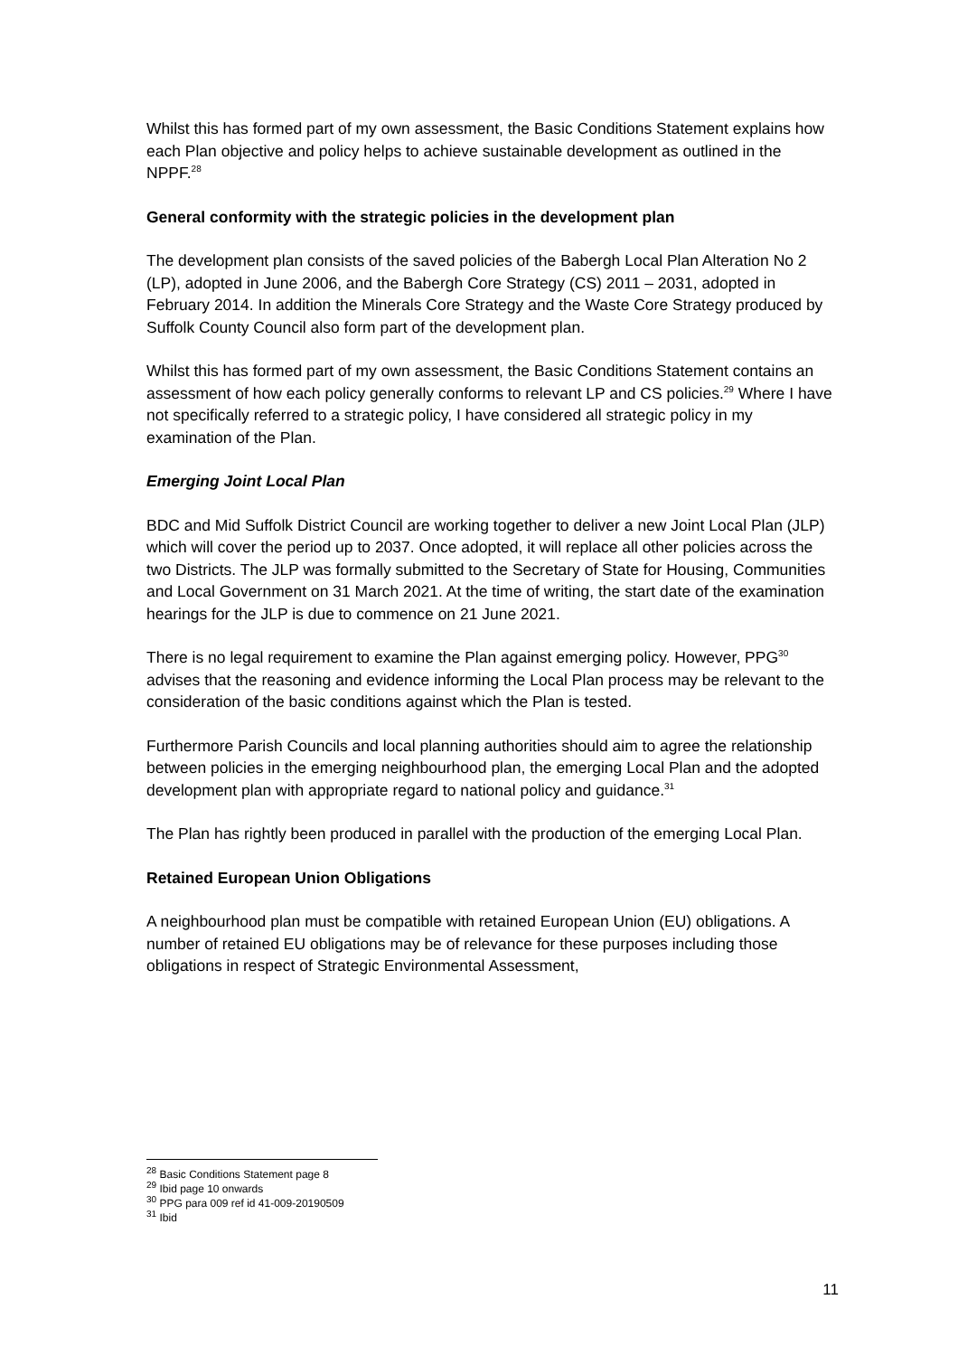Whilst this has formed part of my own assessment, the Basic Conditions Statement explains how each Plan objective and policy helps to achieve sustainable development as outlined in the NPPF.<sup>28</sup>
General conformity with the strategic policies in the development plan
The development plan consists of the saved policies of the Babergh Local Plan Alteration No 2 (LP), adopted in June 2006, and the Babergh Core Strategy (CS) 2011 – 2031, adopted in February 2014. In addition the Minerals Core Strategy and the Waste Core Strategy produced by Suffolk County Council also form part of the development plan.
Whilst this has formed part of my own assessment, the Basic Conditions Statement contains an assessment of how each policy generally conforms to relevant LP and CS policies.<sup>29</sup> Where I have not specifically referred to a strategic policy, I have considered all strategic policy in my examination of the Plan.
Emerging Joint Local Plan
BDC and Mid Suffolk District Council are working together to deliver a new Joint Local Plan (JLP) which will cover the period up to 2037. Once adopted, it will replace all other policies across the two Districts. The JLP was formally submitted to the Secretary of State for Housing, Communities and Local Government on 31 March 2021. At the time of writing, the start date of the examination hearings for the JLP is due to commence on 21 June 2021.
There is no legal requirement to examine the Plan against emerging policy. However, PPG<sup>30</sup> advises that the reasoning and evidence informing the Local Plan process may be relevant to the consideration of the basic conditions against which the Plan is tested.
Furthermore Parish Councils and local planning authorities should aim to agree the relationship between policies in the emerging neighbourhood plan, the emerging Local Plan and the adopted development plan with appropriate regard to national policy and guidance.<sup>31</sup>
The Plan has rightly been produced in parallel with the production of the emerging Local Plan.
Retained European Union Obligations
A neighbourhood plan must be compatible with retained European Union (EU) obligations. A number of retained EU obligations may be of relevance for these purposes including those obligations in respect of Strategic Environmental Assessment,
<sup>28</sup> Basic Conditions Statement page 8
<sup>29</sup> Ibid page 10 onwards
<sup>30</sup> PPG para 009 ref id 41-009-20190509
<sup>31</sup> Ibid
11